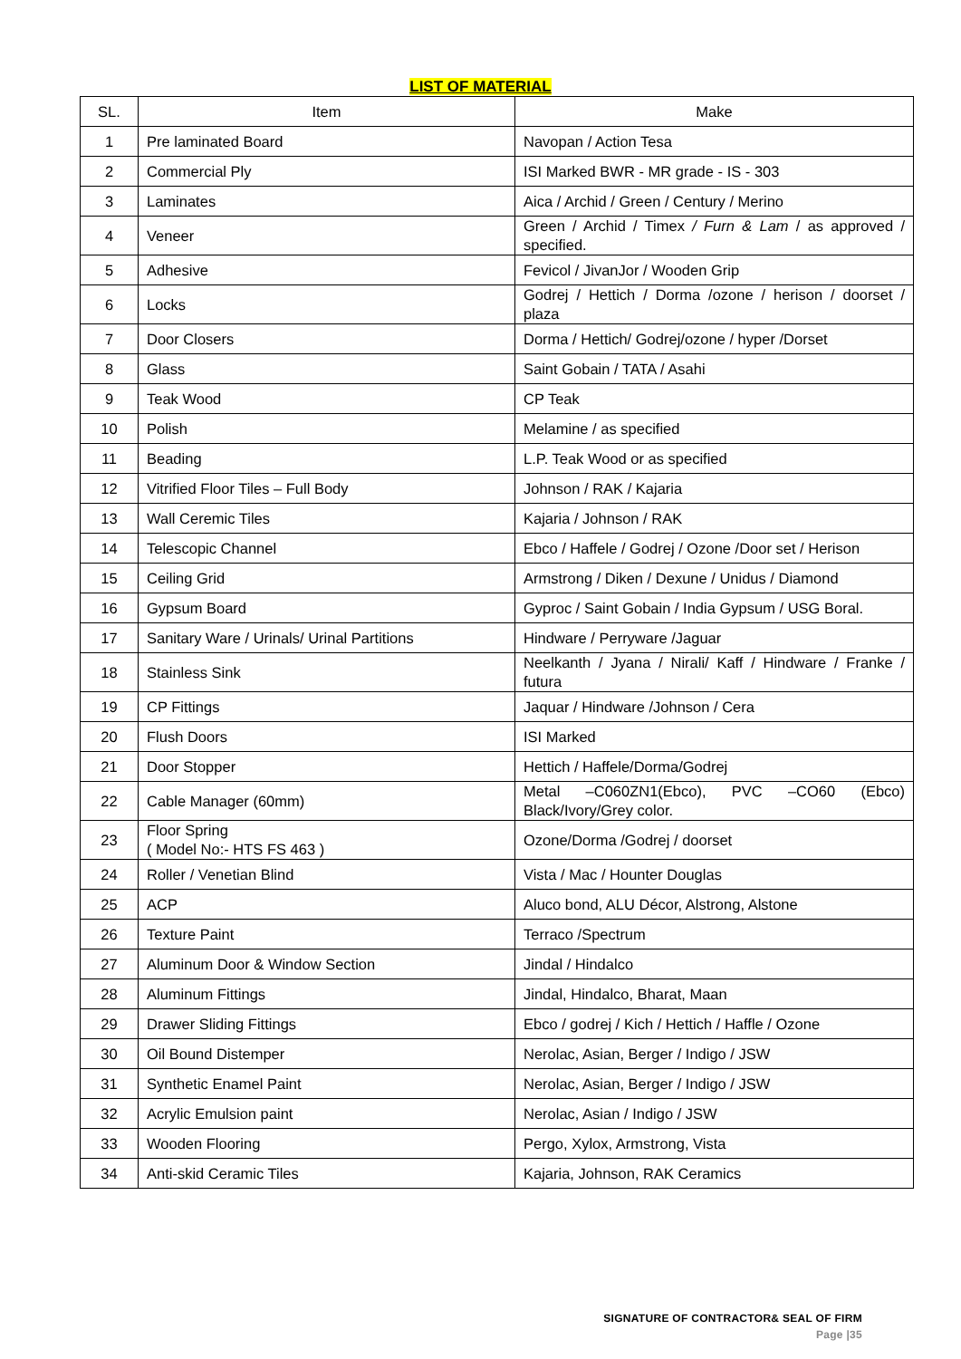LIST OF MATERIAL
| SL. | Item | Make |
| --- | --- | --- |
| 1 | Pre laminated Board | Navopan / Action Tesa |
| 2 | Commercial Ply | ISI Marked BWR - MR grade - IS - 303 |
| 3 | Laminates | Aica / Archid / Green / Century / Merino |
| 4 | Veneer | Green / Archid / Timex / Furn & Lam / as approved / specified. |
| 5 | Adhesive | Fevicol / JivanJor / Wooden Grip |
| 6 | Locks | Godrej / Hettich / Dorma /ozone / herison / doorset / plaza |
| 7 | Door Closers | Dorma / Hettich/ Godrej/ozone / hyper /Dorset |
| 8 | Glass | Saint Gobain / TATA / Asahi |
| 9 | Teak Wood | CP Teak |
| 10 | Polish | Melamine / as specified |
| 11 | Beading | L.P. Teak Wood or as specified |
| 12 | Vitrified Floor Tiles – Full Body | Johnson / RAK / Kajaria |
| 13 | Wall Ceremic Tiles | Kajaria / Johnson / RAK |
| 14 | Telescopic Channel | Ebco / Haffele / Godrej / Ozone /Door set / Herison |
| 15 | Ceiling Grid | Armstrong / Diken / Dexune / Unidus / Diamond |
| 16 | Gypsum Board | Gyproc / Saint Gobain / India Gypsum / USG Boral. |
| 17 | Sanitary Ware / Urinals/ Urinal Partitions | Hindware / Perryware /Jaguar |
| 18 | Stainless Sink | Neelkanth / Jyana / Nirali/ Kaff / Hindware / Franke / futura |
| 19 | CP Fittings | Jaquar / Hindware /Johnson / Cera |
| 20 | Flush Doors | ISI Marked |
| 21 | Door Stopper | Hettich / Haffele/Dorma/Godrej |
| 22 | Cable Manager (60mm) | Metal –C060ZN1(Ebco), PVC –CO60 (Ebco) Black/Ivory/Grey color. |
| 23 | Floor Spring ( Model No:- HTS FS 463 ) | Ozone/Dorma /Godrej / doorset |
| 24 | Roller / Venetian Blind | Vista / Mac / Hounter Douglas |
| 25 | ACP | Aluco bond, ALU Décor, Alstrong, Alstone |
| 26 | Texture Paint | Terraco /Spectrum |
| 27 | Aluminum Door & Window Section | Jindal / Hindalco |
| 28 | Aluminum Fittings | Jindal, Hindalco, Bharat, Maan |
| 29 | Drawer Sliding Fittings | Ebco / godrej / Kich / Hettich / Haffle / Ozone |
| 30 | Oil Bound Distemper | Nerolac, Asian, Berger / Indigo / JSW |
| 31 | Synthetic Enamel Paint | Nerolac, Asian, Berger / Indigo / JSW |
| 32 | Acrylic Emulsion paint | Nerolac, Asian / Indigo / JSW |
| 33 | Wooden Flooring | Pergo, Xylox, Armstrong, Vista |
| 34 | Anti-skid Ceramic Tiles | Kajaria, Johnson, RAK Ceramics |
SIGNATURE OF CONTRACTOR& SEAL OF FIRM
Page |35